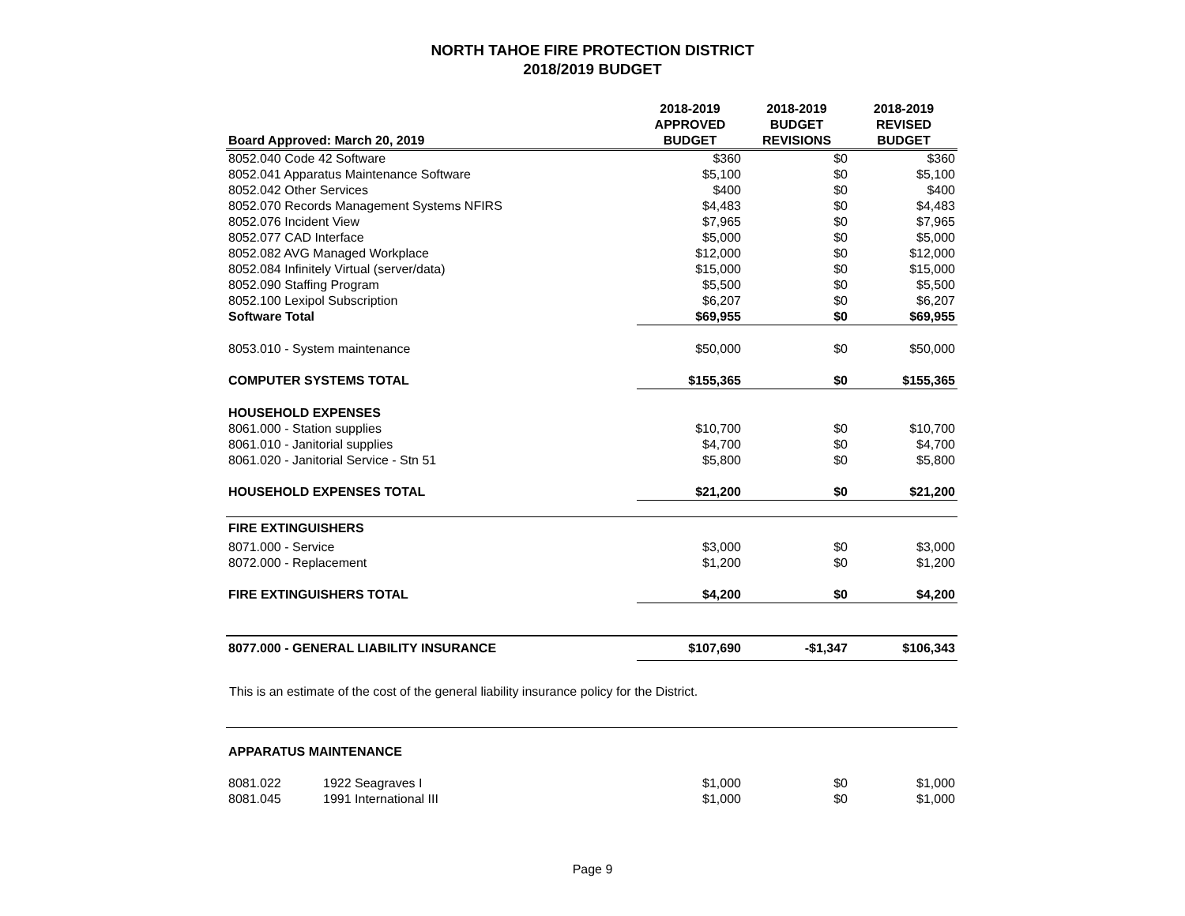NORTH TAHOE FIRE PROTECTION DISTRICT
2018/2019 BUDGET
| Board Approved: March 20, 2019 | 2018-2019 APPROVED BUDGET | 2018-2019 BUDGET REVISIONS | 2018-2019 REVISED BUDGET |
| --- | --- | --- | --- |
| 8052.040 Code 42 Software | $360 | $0 | $360 |
| 8052.041 Apparatus Maintenance Software | $5,100 | $0 | $5,100 |
| 8052.042 Other Services | $400 | $0 | $400 |
| 8052.070 Records Management Systems NFIRS | $4,483 | $0 | $4,483 |
| 8052.076 Incident View | $7,965 | $0 | $7,965 |
| 8052.077 CAD Interface | $5,000 | $0 | $5,000 |
| 8052.082 AVG Managed Workplace | $12,000 | $0 | $12,000 |
| 8052.084 Infinitely Virtual (server/data) | $15,000 | $0 | $15,000 |
| 8052.090 Staffing Program | $5,500 | $0 | $5,500 |
| 8052.100 Lexipol Subscription | $6,207 | $0 | $6,207 |
| Software Total | $69,955 | $0 | $69,955 |
| 8053.010 - System maintenance | $50,000 | $0 | $50,000 |
| COMPUTER SYSTEMS TOTAL | $155,365 | $0 | $155,365 |
| HOUSEHOLD EXPENSES | | | |
| 8061.000 - Station supplies | $10,700 | $0 | $10,700 |
| 8061.010 - Janitorial supplies | $4,700 | $0 | $4,700 |
| 8061.020 - Janitorial Service - Stn 51 | $5,800 | $0 | $5,800 |
| HOUSEHOLD EXPENSES TOTAL | $21,200 | $0 | $21,200 |
| FIRE EXTINGUISHERS | | | |
| 8071.000 - Service | $3,000 | $0 | $3,000 |
| 8072.000 - Replacement | $1,200 | $0 | $1,200 |
| FIRE EXTINGUISHERS TOTAL | $4,200 | $0 | $4,200 |
| 8077.000 - GENERAL LIABILITY INSURANCE | $107,690 | -$1,347 | $106,343 |
This is an estimate of the cost of the general liability insurance policy for the District.
| APPARATUS MAINTENANCE | | | | |
| 8081.022 | 1922 Seagraves I | $1,000 | $0 | $1,000 |
| 8081.045 | 1991 International III | $1,000 | $0 | $1,000 |
Page 9